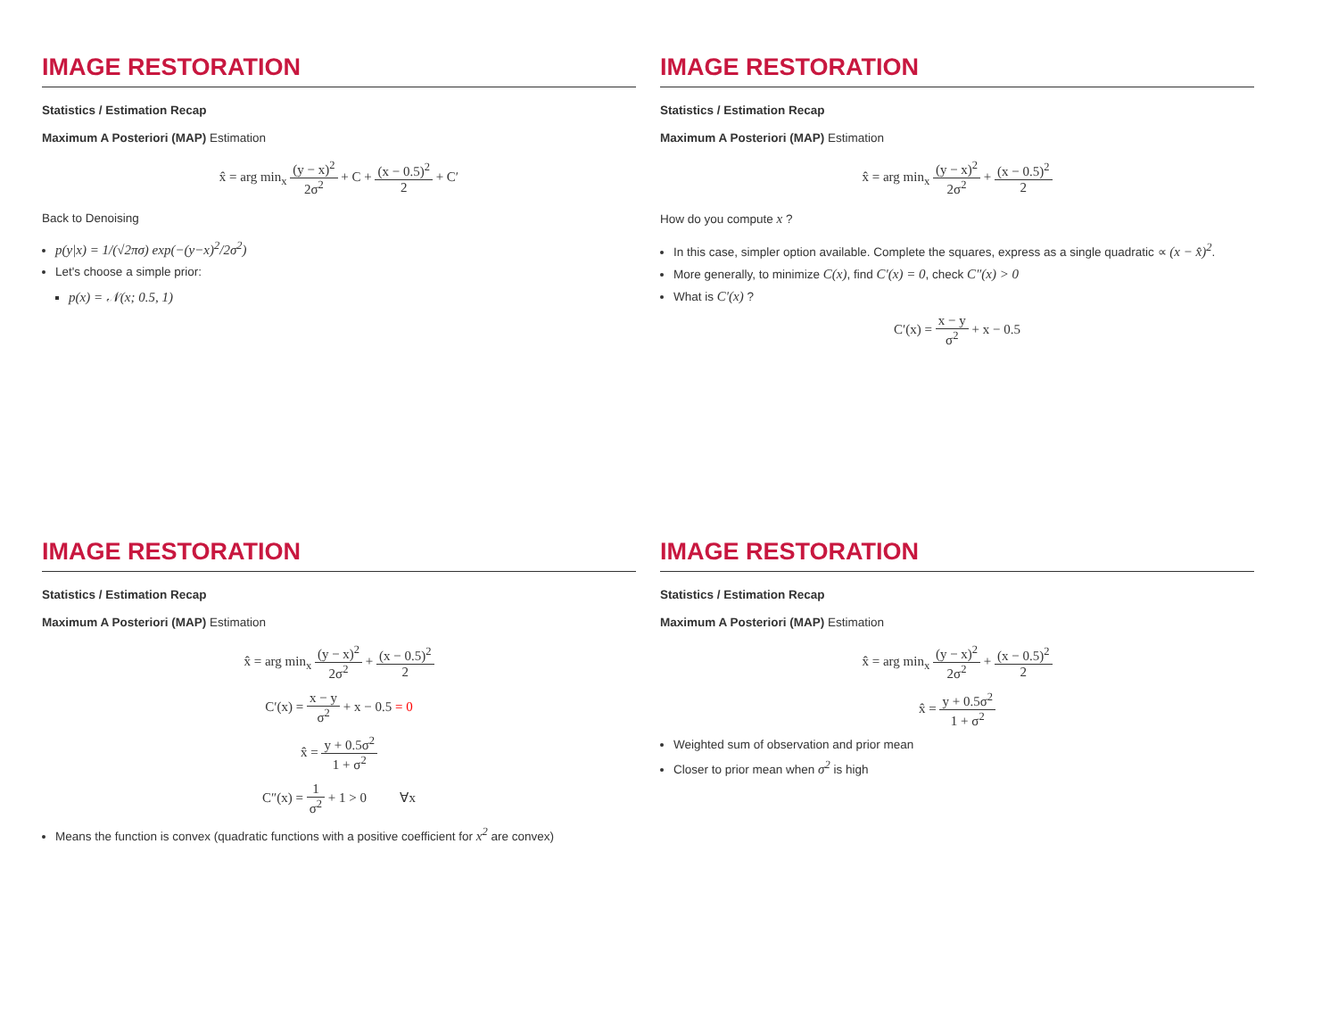IMAGE RESTORATION
Statistics / Estimation Recap
Maximum A Posteriori (MAP) Estimation
x̂ = arg min<sub>x</sub> (y − x)<sup>2</sup> 2σ<sup>2</sup> + C + (x − 0.5)<sup>2</sup> 2 + C′
Back to Denoising
p(y|x) = 1/(√2πσ) exp(−(y−x)<sup>2</sup>/2σ<sup>2</sup>)
Let's choose a simple prior:
p(x) = 𝒩(x; 0.5, 1)
IMAGE RESTORATION
Statistics / Estimation Recap
Maximum A Posteriori (MAP) Estimation
x̂ = arg min<sub>x</sub> (y − x)<sup>2</sup> 2σ<sup>2</sup> + (x − 0.5)<sup>2</sup> 2
How do you compute x ?
In this case, simpler option available. Complete the squares, express as a single quadratic ∝ (x − x̂)<sup>2</sup>.
More generally, to minimize C(x), find C′(x) = 0, check C″(x) > 0
What is C′(x) ?
C′(x) = x − y σ<sup>2</sup> + x − 0.5
IMAGE RESTORATION
Statistics / Estimation Recap
Maximum A Posteriori (MAP) Estimation
x̂ = arg min<sub>x</sub> (y − x)<sup>2</sup> 2σ<sup>2</sup> + (x − 0.5)<sup>2</sup> 2
C′(x) = x − y σ<sup>2</sup> + x − 0.5 = 0
x̂ = y + 0.5σ<sup>2</sup> 1 + σ<sup>2</sup>
C″(x) = 1 σ<sup>2</sup> + 1 > 0 ∀x
Means the function is convex (quadratic functions with a positive coefficient for x<sup>2</sup> are convex)
IMAGE RESTORATION
Statistics / Estimation Recap
Maximum A Posteriori (MAP) Estimation
x̂ = arg min<sub>x</sub> (y − x)<sup>2</sup> 2σ<sup>2</sup> + (x − 0.5)<sup>2</sup> 2
x̂ = y + 0.5σ<sup>2</sup> 1 + σ<sup>2</sup>
Weighted sum of observation and prior mean
Closer to prior mean when σ<sup>2</sup> is high